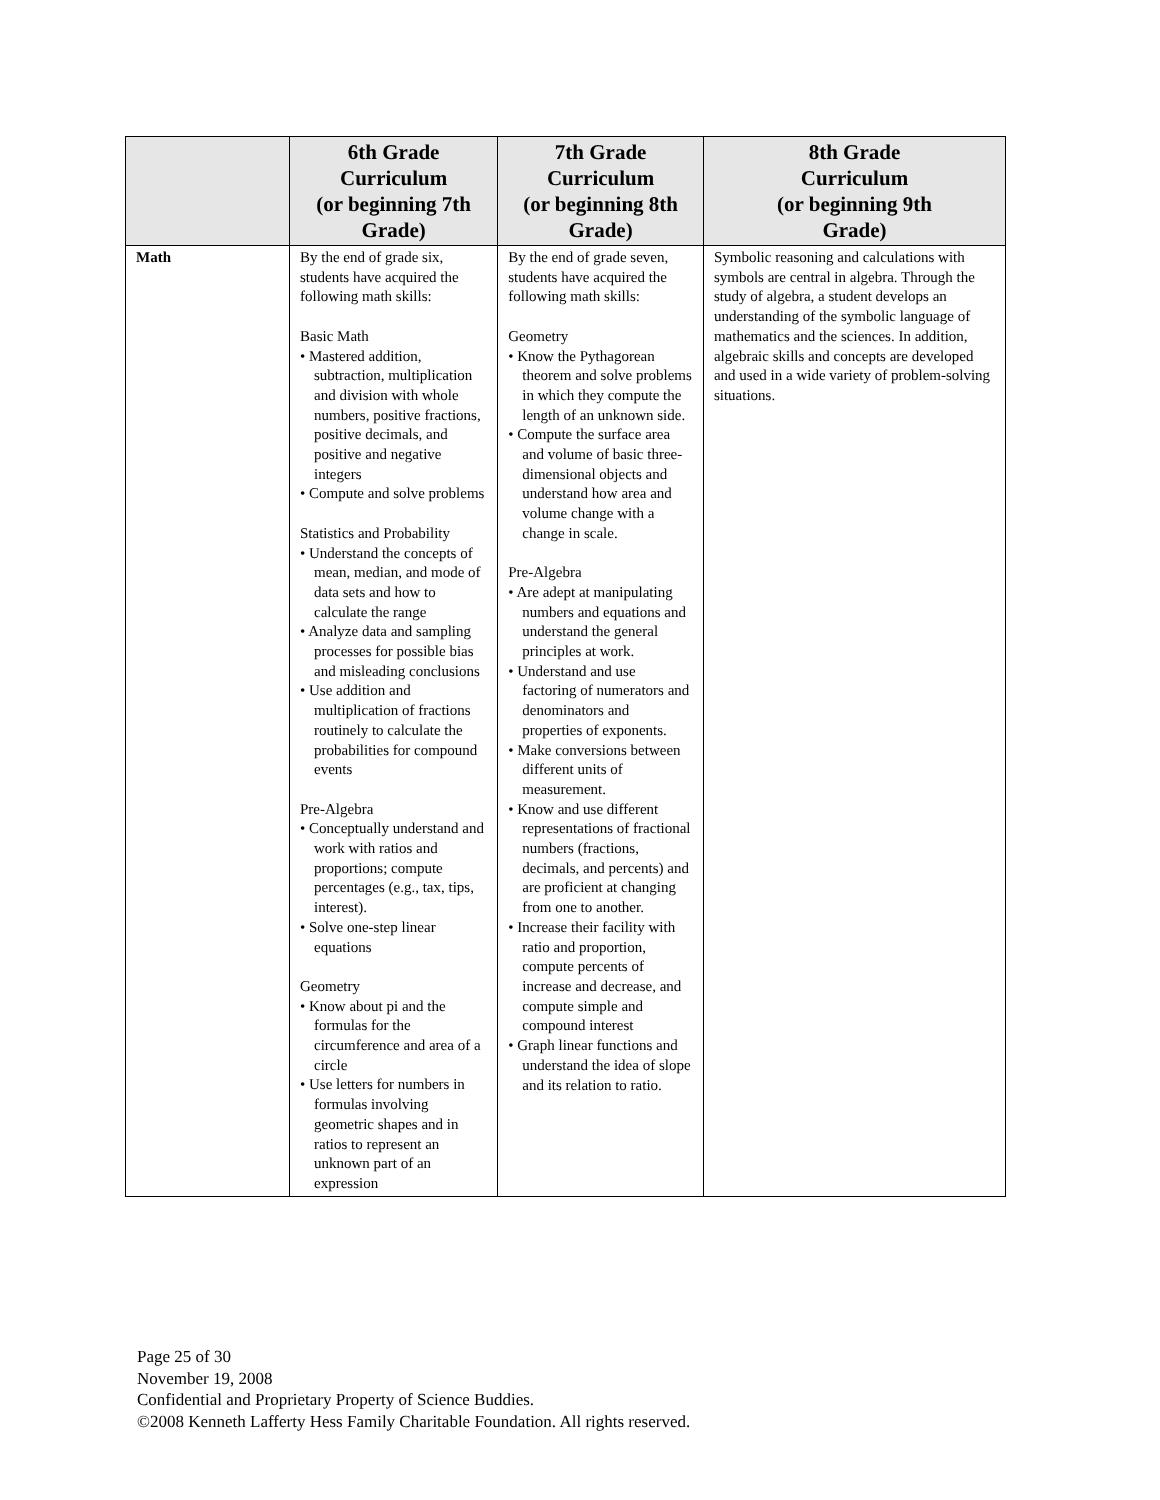| | 6th Grade Curriculum (or beginning 7th Grade) | 7th Grade Curriculum (or beginning 8th Grade) | 8th Grade Curriculum (or beginning 9th Grade) |
| --- | --- | --- | --- |
| Math | By the end of grade six, students have acquired the following math skills: Basic Math • Mastered addition, subtraction, multiplication and division with whole numbers, positive fractions, positive decimals, and positive and negative integers • Compute and solve problems Statistics and Probability • Understand the concepts of mean, median, and mode of data sets and how to calculate the range • Analyze data and sampling processes for possible bias and misleading conclusions • Use addition and multiplication of fractions routinely to calculate the probabilities for compound events Pre-Algebra • Conceptually understand and work with ratios and proportions; compute percentages (e.g., tax, tips, interest). • Solve one-step linear equations Geometry • Know about pi and the formulas for the circumference and area of a circle • Use letters for numbers in formulas involving geometric shapes and in ratios to represent an unknown part of an expression | By the end of grade seven, students have acquired the following math skills: Geometry • Know the Pythagorean theorem and solve problems in which they compute the length of an unknown side. • Compute the surface area and volume of basic three-dimensional objects and understand how area and volume change with a change in scale. Pre-Algebra • Are adept at manipulating numbers and equations and understand the general principles at work. • Understand and use factoring of numerators and denominators and properties of exponents. • Make conversions between different units of measurement. • Know and use different representations of fractional numbers (fractions, decimals, and percents) and are proficient at changing from one to another. • Increase their facility with ratio and proportion, compute percents of increase and decrease, and compute simple and compound interest • Graph linear functions and understand the idea of slope and its relation to ratio. | Symbolic reasoning and calculations with symbols are central in algebra. Through the study of algebra, a student develops an understanding of the symbolic language of mathematics and the sciences. In addition, algebraic skills and concepts are developed and used in a wide variety of problem-solving situations. |
Page 25 of 30
November 19, 2008
Confidential and Proprietary Property of Science Buddies.
©2008 Kenneth Lafferty Hess Family Charitable Foundation. All rights reserved.